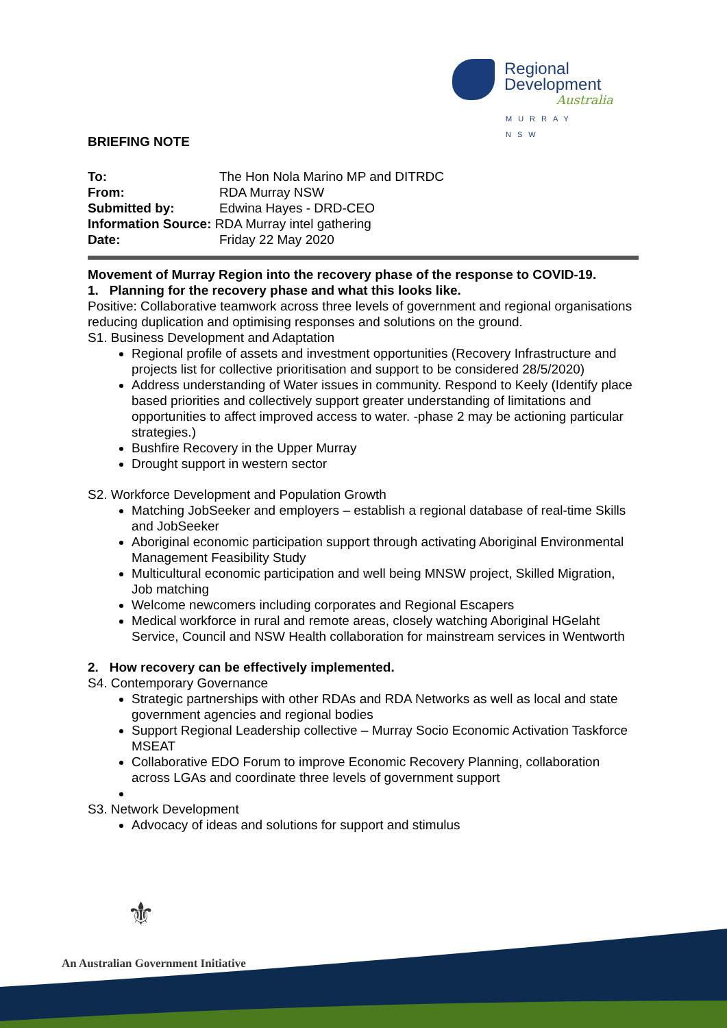Regional
Development
Australia
MURRAY NSW
BRIEFING NOTE
| To: | The Hon Nola Marino MP and DITRDC |
| From: | RDA Murray NSW |
| Submitted by: | Edwina Hayes - DRD-CEO |
| Information Source: RDA Murray intel gathering | |
| Date: | Friday 22 May 2020 |
Movement of Murray Region into the recovery phase of the response to COVID-19.
1. Planning for the recovery phase and what this looks like.
Positive: Collaborative teamwork across three levels of government and regional organisations reducing duplication and optimising responses and solutions on the ground.
S1. Business Development and Adaptation
Regional profile of assets and investment opportunities (Recovery Infrastructure and projects list for collective prioritisation and support to be considered 28/5/2020)
Address understanding of Water issues in community. Respond to Keely (Identify place based priorities and collectively support greater understanding of limitations and opportunities to affect improved access to water. -phase 2 may be actioning particular strategies.)
Bushfire Recovery in the Upper Murray
Drought support in western sector
S2. Workforce Development and Population Growth
Matching JobSeeker and employers – establish a regional database of real-time Skills and JobSeeker
Aboriginal economic participation support through activating Aboriginal Environmental Management Feasibility Study
Multicultural economic participation and well being MNSW project, Skilled Migration, Job matching
Welcome newcomers including corporates and Regional Escapers
Medical workforce in rural and remote areas, closely watching Aboriginal HGelaht Service, Council and NSW Health collaboration for mainstream services in Wentworth
2. How recovery can be effectively implemented.
S4. Contemporary Governance
Strategic partnerships with other RDAs and RDA Networks as well as local and state government agencies and regional bodies
Support Regional Leadership collective – Murray Socio Economic Activation Taskforce MSEAT
Collaborative EDO Forum to improve Economic Recovery Planning, collaboration across LGAs and coordinate three levels of government support
S3. Network Development
Advocacy of ideas and solutions for support and stimulus
⚜
An Australian Government Initiative